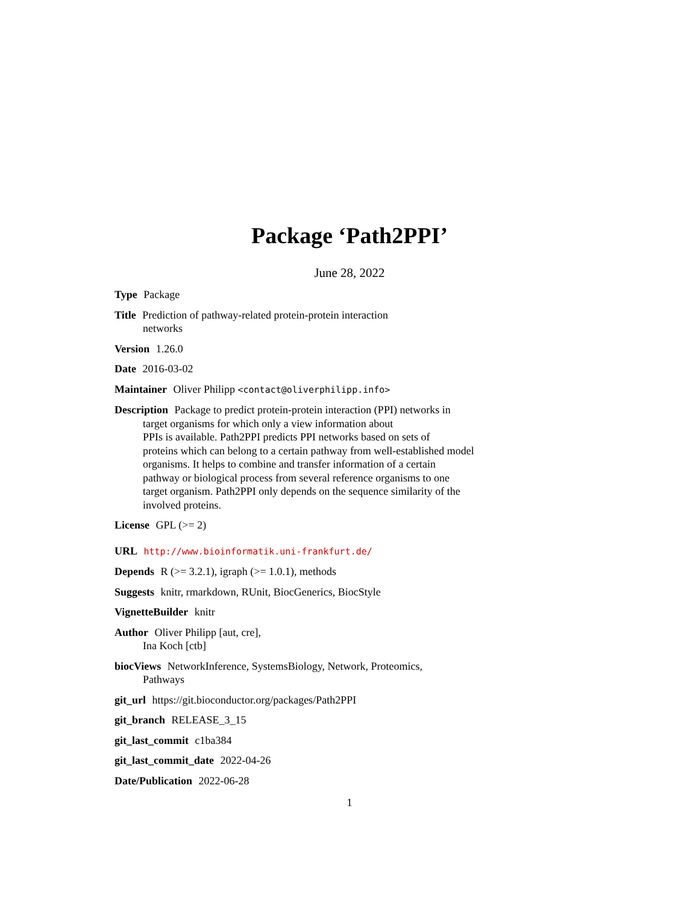Package ‘Path2PPI’
June 28, 2022
Type Package
Title Prediction of pathway-related protein-protein interaction
networks
Version 1.26.0
Date 2016-03-02
Maintainer Oliver Philipp <contact@oliverphilipp.info>
Description Package to predict protein-protein interaction (PPI) networks in
target organisms for which only a view information about
PPIs is available. Path2PPI predicts PPI networks based on sets of
proteins which can belong to a certain pathway from well-established model
organisms. It helps to combine and transfer information of a certain
pathway or biological process from several reference organisms to one
target organism. Path2PPI only depends on the sequence similarity of the
involved proteins.
License GPL (>= 2)
URL http://www.bioinformatik.uni-frankfurt.de/
Depends R (>= 3.2.1), igraph (>= 1.0.1), methods
Suggests knitr, rmarkdown, RUnit, BiocGenerics, BiocStyle
VignetteBuilder knitr
Author Oliver Philipp [aut, cre],
Ina Koch [ctb]
biocViews NetworkInference, SystemsBiology, Network, Proteomics,
Pathways
git_url https://git.bioconductor.org/packages/Path2PPI
git_branch RELEASE_3_15
git_last_commit c1ba384
git_last_commit_date 2022-04-26
Date/Publication 2022-06-28
1